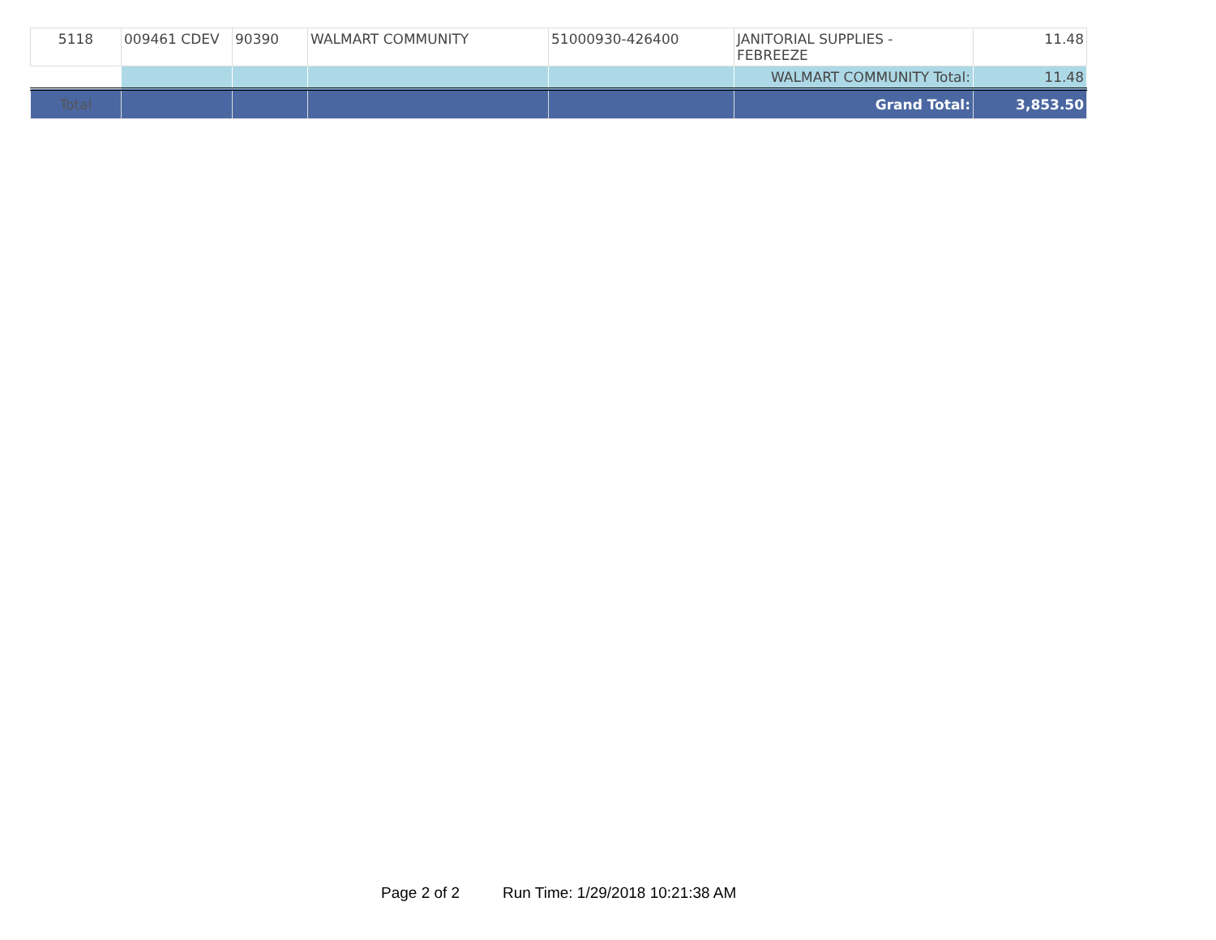| 5118 | 009461 CDEV | 90390 | WALMART COMMUNITY | 51000930-426400 | JANITORIAL SUPPLIES - FEBREEZE | 11.48 |
| | | | | | WALMART COMMUNITY Total: | 11.48 |
| Total | | | | | Grand Total: | 3,853.50 |
Page 2 of 2 Run Time: 1/29/2018 10:21:38 AM